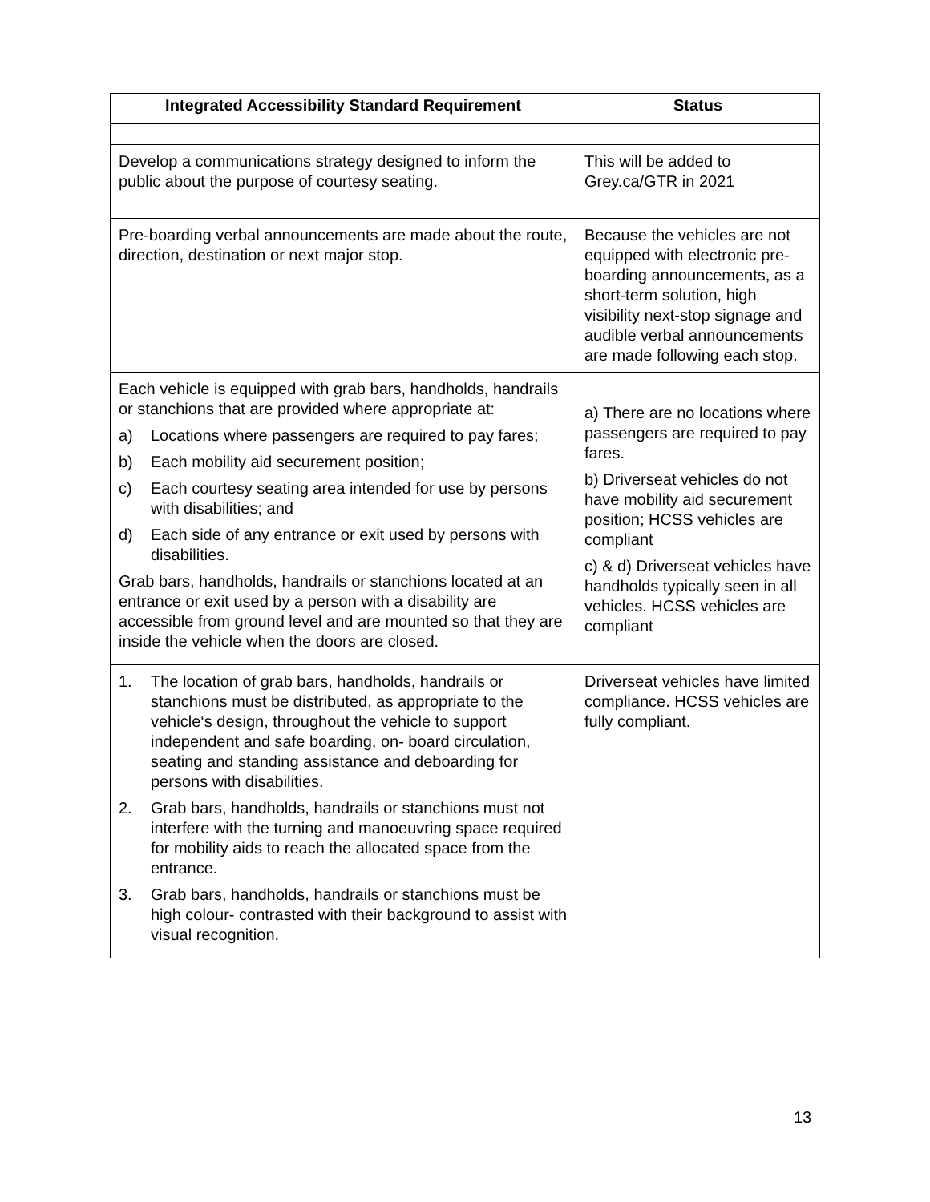| Integrated Accessibility Standard Requirement | Status |
| --- | --- |
| Develop a communications strategy designed to inform the public about the purpose of courtesy seating. | This will be added to Grey.ca/GTR in 2021 |
| Pre-boarding verbal announcements are made about the route, direction, destination or next major stop. | Because the vehicles are not equipped with electronic pre-boarding announcements, as a short-term solution, high visibility next-stop signage and audible verbal announcements are made following each stop. |
| Each vehicle is equipped with grab bars, handholds, handrails or stanchions that are provided where appropriate at: a) Locations where passengers are required to pay fares; b) Each mobility aid securement position; c) Each courtesy seating area intended for use by persons with disabilities; and d) Each side of any entrance or exit used by persons with disabilities. Grab bars, handholds, handrails or stanchions located at an entrance or exit used by a person with a disability are accessible from ground level and are mounted so that they are inside the vehicle when the doors are closed. | a) There are no locations where passengers are required to pay fares. b) Driverseat vehicles do not have mobility aid securement position; HCSS vehicles are compliant c) & d) Driverseat vehicles have handholds typically seen in all vehicles. HCSS vehicles are compliant |
| 1. The location of grab bars, handholds, handrails or stanchions must be distributed, as appropriate to the vehicle‘s design, throughout the vehicle to support independent and safe boarding, on- board circulation, seating and standing assistance and deboarding for persons with disabilities. 2. Grab bars, handholds, handrails or stanchions must not interfere with the turning and manoeuvring space required for mobility aids to reach the allocated space from the entrance. 3. Grab bars, handholds, handrails or stanchions must be high colour- contrasted with their background to assist with visual recognition. | Driverseat vehicles have limited compliance. HCSS vehicles are fully compliant. |
13